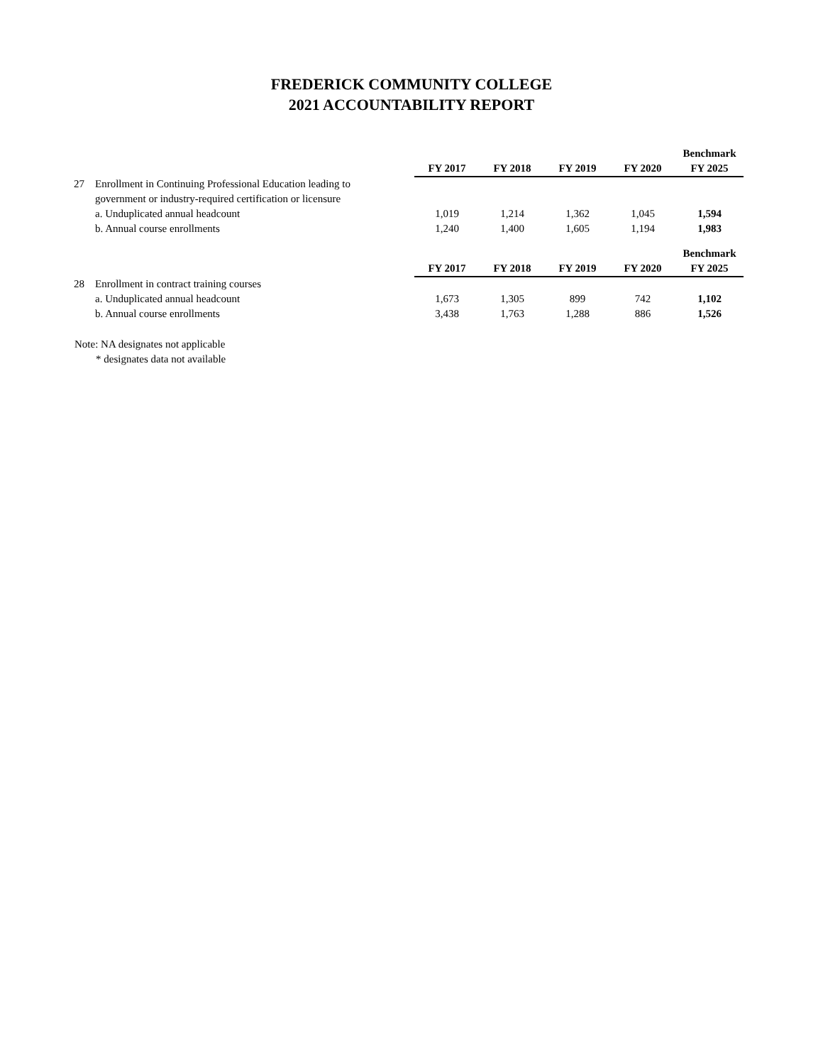FREDERICK COMMUNITY COLLEGE
2021 ACCOUNTABILITY REPORT
| | | FY 2017 | FY 2018 | FY 2019 | FY 2020 | Benchmark FY 2025 |
| --- | --- | --- | --- | --- | --- | --- |
| 27 | Enrollment in Continuing Professional Education leading to | | | | | |
| | government or industry-required certification or licensure | | | | | |
| | a. Unduplicated annual headcount | 1,019 | 1,214 | 1,362 | 1,045 | 1,594 |
| | b. Annual course enrollments | 1,240 | 1,400 | 1,605 | 1,194 | 1,983 |
| | | FY 2017 | FY 2018 | FY 2019 | FY 2020 | Benchmark FY 2025 |
| --- | --- | --- | --- | --- | --- | --- |
| 28 | Enrollment in contract training courses | | | | | |
| | a. Unduplicated annual headcount | 1,673 | 1,305 | 899 | 742 | 1,102 |
| | b. Annual course enrollments | 3,438 | 1,763 | 1,288 | 886 | 1,526 |
Note: NA designates not applicable
* designates data not available